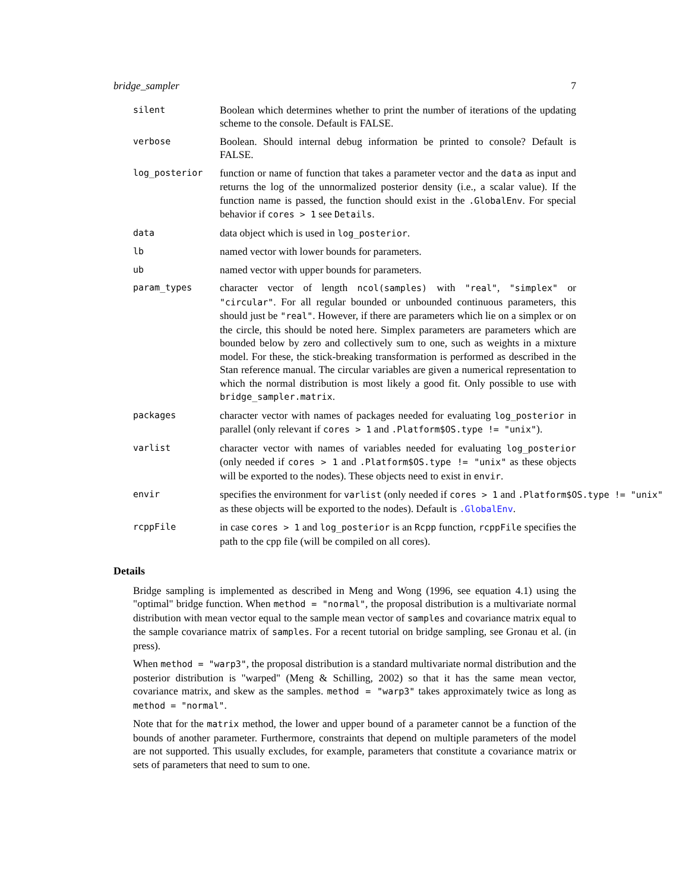bridge_sampler 7
silent
Boolean which determines whether to print the number of iterations of the updating scheme to the console. Default is FALSE.
verbose
Boolean. Should internal debug information be printed to console? Default is FALSE.
log_posterior
function or name of function that takes a parameter vector and the data as input and returns the log of the unnormalized posterior density (i.e., a scalar value). If the function name is passed, the function should exist in the .GlobalEnv. For special behavior if cores > 1 see Details.
data
data object which is used in log_posterior.
lb
named vector with lower bounds for parameters.
ub
named vector with upper bounds for parameters.
param_types
character vector of length ncol(samples) with "real", "simplex" or "circular". For all regular bounded or unbounded continuous parameters, this should just be "real". However, if there are parameters which lie on a simplex or on the circle, this should be noted here. Simplex parameters are parameters which are bounded below by zero and collectively sum to one, such as weights in a mixture model. For these, the stick-breaking transformation is performed as described in the Stan reference manual. The circular variables are given a numerical representation to which the normal distribution is most likely a good fit. Only possible to use with bridge_sampler.matrix.
packages
character vector with names of packages needed for evaluating log_posterior in parallel (only relevant if cores > 1 and .Platform$OS.type != "unix").
varlist
character vector with names of variables needed for evaluating log_posterior (only needed if cores > 1 and .Platform$OS.type != "unix" as these objects will be exported to the nodes). These objects need to exist in envir.
envir
specifies the environment for varlist (only needed if cores > 1 and .Platform$OS.type != "unix"
as these objects will be exported to the nodes). Default is .GlobalEnv.
rcppFile
in case cores > 1 and log_posterior is an Rcpp function, rcppFile specifies the path to the cpp file (will be compiled on all cores).
Details
Bridge sampling is implemented as described in Meng and Wong (1996, see equation 4.1) using the "optimal" bridge function. When method = "normal", the proposal distribution is a multivariate normal distribution with mean vector equal to the sample mean vector of samples and covariance matrix equal to the sample covariance matrix of samples. For a recent tutorial on bridge sampling, see Gronau et al. (in press).
When method = "warp3", the proposal distribution is a standard multivariate normal distribution and the posterior distribution is "warped" (Meng & Schilling, 2002) so that it has the same mean vector, covariance matrix, and skew as the samples. method = "warp3" takes approximately twice as long as method = "normal".
Note that for the matrix method, the lower and upper bound of a parameter cannot be a function of the bounds of another parameter. Furthermore, constraints that depend on multiple parameters of the model are not supported. This usually excludes, for example, parameters that constitute a covariance matrix or sets of parameters that need to sum to one.